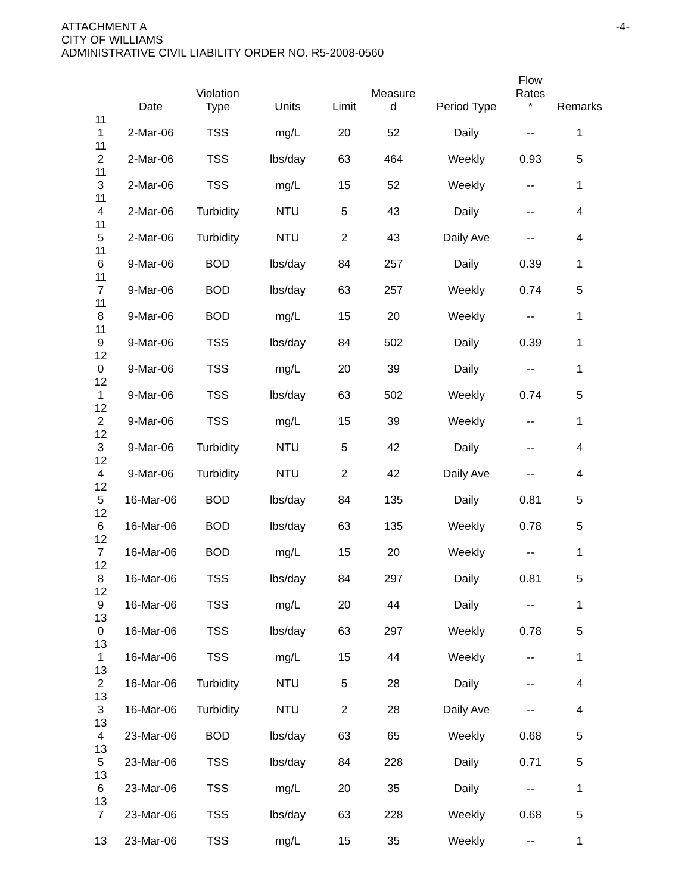ATTACHMENT A
CITY OF WILLIAMS
ADMINISTRATIVE CIVIL LIABILITY ORDER NO. R5-2008-0560
-4-
| | Date | Violation Type | Units | Limit | Measure d | Period Type | Flow Rates * | Remarks |
| --- | --- | --- | --- | --- | --- | --- | --- | --- |
| 11 1 | 2-Mar-06 | TSS | mg/L | 20 | 52 | Daily | -- | 1 |
| 11 2 | 2-Mar-06 | TSS | lbs/day | 63 | 464 | Weekly | 0.93 | 5 |
| 11 3 | 2-Mar-06 | TSS | mg/L | 15 | 52 | Weekly | -- | 1 |
| 11 4 | 2-Mar-06 | Turbidity | NTU | 5 | 43 | Daily | -- | 4 |
| 11 5 | 2-Mar-06 | Turbidity | NTU | 2 | 43 | Daily Ave | -- | 4 |
| 11 6 | 9-Mar-06 | BOD | lbs/day | 84 | 257 | Daily | 0.39 | 1 |
| 11 7 | 9-Mar-06 | BOD | lbs/day | 63 | 257 | Weekly | 0.74 | 5 |
| 11 8 | 9-Mar-06 | BOD | mg/L | 15 | 20 | Weekly | -- | 1 |
| 11 9 | 9-Mar-06 | TSS | lbs/day | 84 | 502 | Daily | 0.39 | 1 |
| 12 0 | 9-Mar-06 | TSS | mg/L | 20 | 39 | Daily | -- | 1 |
| 12 1 | 9-Mar-06 | TSS | lbs/day | 63 | 502 | Weekly | 0.74 | 5 |
| 12 2 | 9-Mar-06 | TSS | mg/L | 15 | 39 | Weekly | -- | 1 |
| 12 3 | 9-Mar-06 | Turbidity | NTU | 5 | 42 | Daily | -- | 4 |
| 12 4 | 9-Mar-06 | Turbidity | NTU | 2 | 42 | Daily Ave | -- | 4 |
| 12 5 | 16-Mar-06 | BOD | lbs/day | 84 | 135 | Daily | 0.81 | 5 |
| 12 6 | 16-Mar-06 | BOD | lbs/day | 63 | 135 | Weekly | 0.78 | 5 |
| 12 7 | 16-Mar-06 | BOD | mg/L | 15 | 20 | Weekly | -- | 1 |
| 12 8 | 16-Mar-06 | TSS | lbs/day | 84 | 297 | Daily | 0.81 | 5 |
| 12 9 | 16-Mar-06 | TSS | mg/L | 20 | 44 | Daily | -- | 1 |
| 13 0 | 16-Mar-06 | TSS | lbs/day | 63 | 297 | Weekly | 0.78 | 5 |
| 13 1 | 16-Mar-06 | TSS | mg/L | 15 | 44 | Weekly | -- | 1 |
| 13 2 | 16-Mar-06 | Turbidity | NTU | 5 | 28 | Daily | -- | 4 |
| 13 3 | 16-Mar-06 | Turbidity | NTU | 2 | 28 | Daily Ave | -- | 4 |
| 13 4 | 23-Mar-06 | BOD | lbs/day | 63 | 65 | Weekly | 0.68 | 5 |
| 13 5 | 23-Mar-06 | TSS | lbs/day | 84 | 228 | Daily | 0.71 | 5 |
| 13 6 | 23-Mar-06 | TSS | mg/L | 20 | 35 | Daily | -- | 1 |
| 13 7 | 23-Mar-06 | TSS | lbs/day | 63 | 228 | Weekly | 0.68 | 5 |
| 13 | 23-Mar-06 | TSS | mg/L | 15 | 35 | Weekly | -- | 1 |